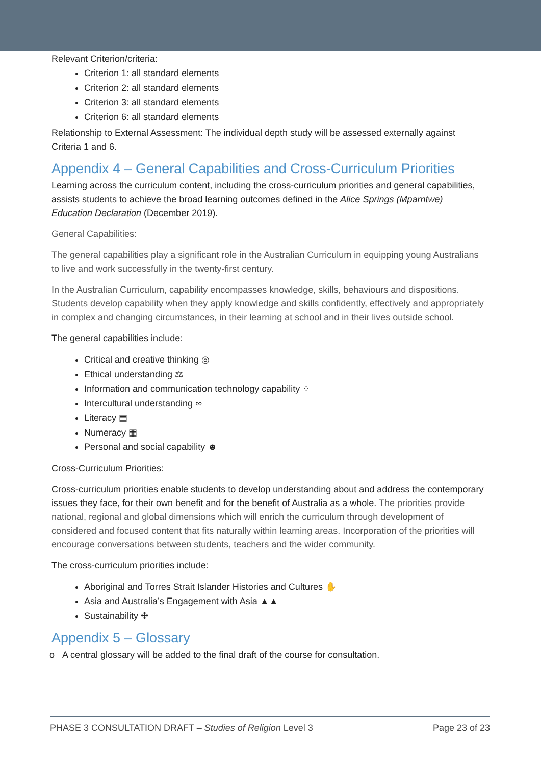Relevant Criterion/criteria:
Criterion 1: all standard elements
Criterion 2: all standard elements
Criterion 3: all standard elements
Criterion 6: all standard elements
Relationship to External Assessment: The individual depth study will be assessed externally against Criteria 1 and 6.
Appendix 4 – General Capabilities and Cross-Curriculum Priorities
Learning across the curriculum content, including the cross-curriculum priorities and general capabilities, assists students to achieve the broad learning outcomes defined in the Alice Springs (Mparntwe) Education Declaration (December 2019).
General Capabilities:
The general capabilities play a significant role in the Australian Curriculum in equipping young Australians to live and work successfully in the twenty-first century.
In the Australian Curriculum, capability encompasses knowledge, skills, behaviours and dispositions. Students develop capability when they apply knowledge and skills confidently, effectively and appropriately in complex and changing circumstances, in their learning at school and in their lives outside school.
The general capabilities include:
Critical and creative thinking ◎
Ethical understanding ⚖
Information and communication technology capability ⁘
Intercultural understanding ∞
Literacy ▤
Numeracy ▦
Personal and social capability ☻
Cross-Curriculum Priorities:
Cross-curriculum priorities enable students to develop understanding about and address the contemporary issues they face, for their own benefit and for the benefit of Australia as a whole. The priorities provide national, regional and global dimensions which will enrich the curriculum through development of considered and focused content that fits naturally within learning areas. Incorporation of the priorities will encourage conversations between students, teachers and the wider community.
The cross-curriculum priorities include:
Aboriginal and Torres Strait Islander Histories and Cultures ✋
Asia and Australia’s Engagement with Asia ▲▲
Sustainability ✣
Appendix 5 – Glossary
o A central glossary will be added to the final draft of the course for consultation.
PHASE 3 CONSULTATION DRAFT – Studies of Religion Level 3 Page 23 of 23